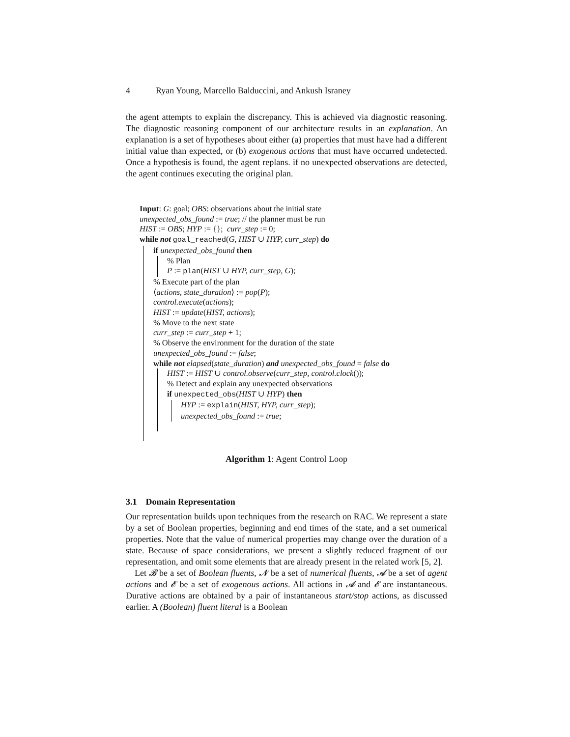4 Ryan Young, Marcello Balduccini, and Ankush Israney
the agent attempts to explain the discrepancy. This is achieved via diagnostic reasoning. The diagnostic reasoning component of our architecture results in an explanation. An explanation is a set of hypotheses about either (a) properties that must have had a different initial value than expected, or (b) exogenous actions that must have occurred undetected. Once a hypothesis is found, the agent replans. if no unexpected observations are detected, the agent continues executing the original plan.
Input: G: goal; OBS: observations about the initial state
unexpected_obs_found := true; // the planner must be run
HIST := OBS; HYP := {}; curr_step := 0;
while not goal_reached(G, HIST ∪ HYP, curr_step) do
if unexpected_obs_found then
% Plan
P := plan(HIST ∪ HYP, curr_step, G);
% Execute part of the plan
⟨actions, state_duration⟩ := pop(P);
control.execute(actions);
HIST := update(HIST, actions);
% Move to the next state
curr_step := curr_step + 1;
% Observe the environment for the duration of the state
unexpected_obs_found := false;
while not elapsed(state_duration) and unexpected_obs_found = false do
HIST := HIST ∪ control.observe(curr_step, control.clock());
% Detect and explain any unexpected observations
if unexpected_obs(HIST ∪ HYP) then
HYP := explain(HIST, HYP, curr_step);
unexpected_obs_found := true;
Algorithm 1: Agent Control Loop
3.1 Domain Representation
Our representation builds upon techniques from the research on RAC. We represent a state by a set of Boolean properties, beginning and end times of the state, and a set numerical properties. Note that the value of numerical properties may change over the duration of a state. Because of space considerations, we present a slightly reduced fragment of our representation, and omit some elements that are already present in the related work [5, 2].
Let 𝓑 be a set of Boolean fluents, 𝓝 be a set of numerical fluents, 𝓐 be a set of agent actions and 𝓔 be a set of exogenous actions. All actions in 𝓐 and 𝓔 are instantaneous. Durative actions are obtained by a pair of instantaneous start/stop actions, as discussed earlier. A (Boolean) fluent literal is a Boolean